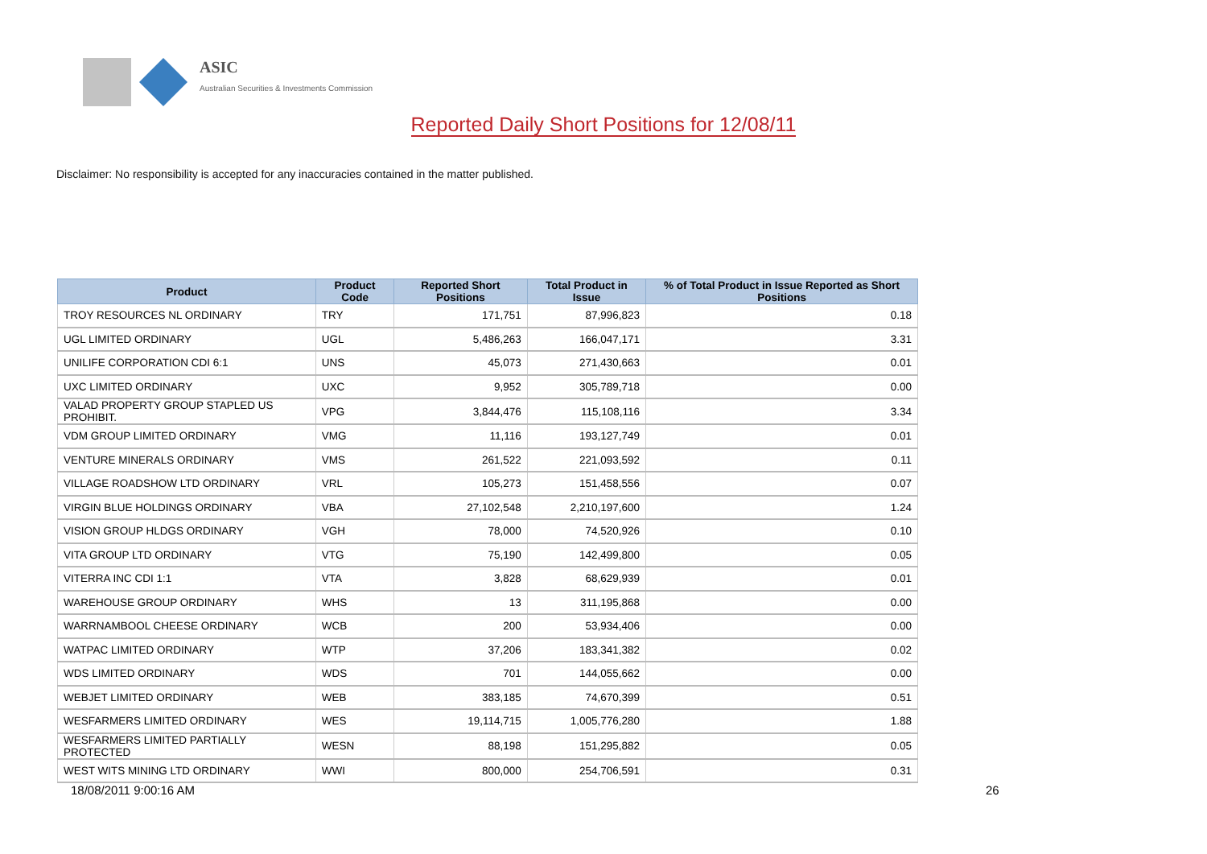ASIC
Australian Securities & Investments Commission
Reported Daily Short Positions for 12/08/11
Disclaimer: No responsibility is accepted for any inaccuracies contained in the matter published.
| Product | Product Code | Reported Short Positions | Total Product in Issue | % of Total Product in Issue Reported as Short Positions |
| --- | --- | --- | --- | --- |
| TROY RESOURCES NL ORDINARY | TRY | 171,751 | 87,996,823 | 0.18 |
| UGL LIMITED ORDINARY | UGL | 5,486,263 | 166,047,171 | 3.31 |
| UNILIFE CORPORATION CDI 6:1 | UNS | 45,073 | 271,430,663 | 0.01 |
| UXC LIMITED ORDINARY | UXC | 9,952 | 305,789,718 | 0.00 |
| VALAD PROPERTY GROUP STAPLED US PROHIBIT. | VPG | 3,844,476 | 115,108,116 | 3.34 |
| VDM GROUP LIMITED ORDINARY | VMG | 11,116 | 193,127,749 | 0.01 |
| VENTURE MINERALS ORDINARY | VMS | 261,522 | 221,093,592 | 0.11 |
| VILLAGE ROADSHOW LTD ORDINARY | VRL | 105,273 | 151,458,556 | 0.07 |
| VIRGIN BLUE HOLDINGS ORDINARY | VBA | 27,102,548 | 2,210,197,600 | 1.24 |
| VISION GROUP HLDGS ORDINARY | VGH | 78,000 | 74,520,926 | 0.10 |
| VITA GROUP LTD ORDINARY | VTG | 75,190 | 142,499,800 | 0.05 |
| VITERRA INC CDI 1:1 | VTA | 3,828 | 68,629,939 | 0.01 |
| WAREHOUSE GROUP ORDINARY | WHS | 13 | 311,195,868 | 0.00 |
| WARRNAMBOOL CHEESE ORDINARY | WCB | 200 | 53,934,406 | 0.00 |
| WATPAC LIMITED ORDINARY | WTP | 37,206 | 183,341,382 | 0.02 |
| WDS LIMITED ORDINARY | WDS | 701 | 144,055,662 | 0.00 |
| WEBJET LIMITED ORDINARY | WEB | 383,185 | 74,670,399 | 0.51 |
| WESFARMERS LIMITED ORDINARY | WES | 19,114,715 | 1,005,776,280 | 1.88 |
| WESFARMERS LIMITED PARTIALLY PROTECTED | WESN | 88,198 | 151,295,882 | 0.05 |
| WEST WITS MINING LTD ORDINARY | WWI | 800,000 | 254,706,591 | 0.31 |
18/08/2011 9:00:16 AM 26